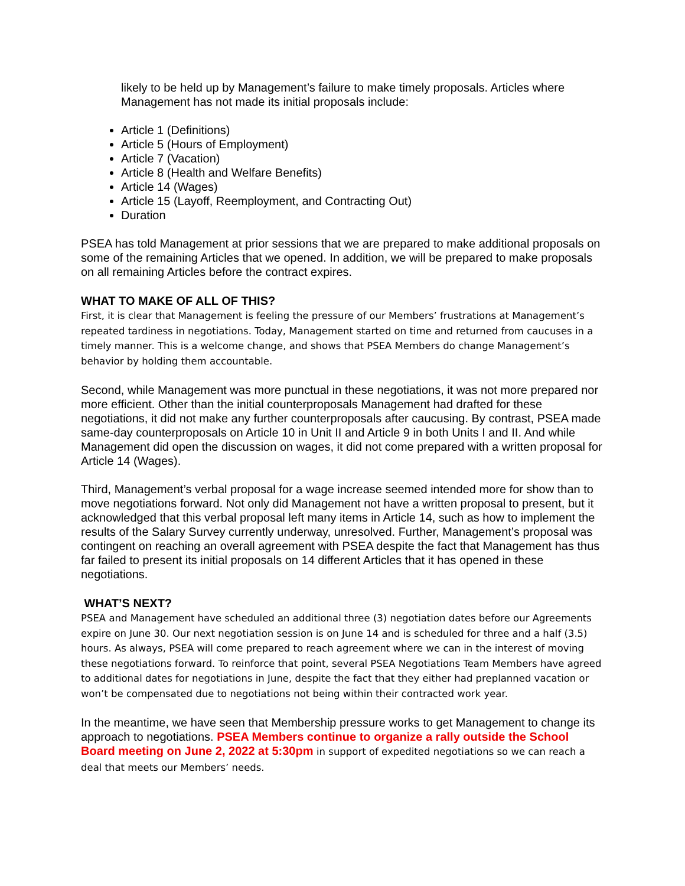likely to be held up by Management’s failure to make timely proposals. Articles where Management has not made its initial proposals include:
Article 1 (Definitions)
Article 5 (Hours of Employment)
Article 7 (Vacation)
Article 8 (Health and Welfare Benefits)
Article 14 (Wages)
Article 15 (Layoff, Reemployment, and Contracting Out)
Duration
PSEA has told Management at prior sessions that we are prepared to make additional proposals on some of the remaining Articles that we opened. In addition, we will be prepared to make proposals on all remaining Articles before the contract expires.
WHAT TO MAKE OF ALL OF THIS?
First, it is clear that Management is feeling the pressure of our Members’ frustrations at Management’s repeated tardiness in negotiations. Today, Management started on time and returned from caucuses in a timely manner. This is a welcome change, and shows that PSEA Members do change Management’s behavior by holding them accountable.
Second, while Management was more punctual in these negotiations, it was not more prepared nor more efficient. Other than the initial counterproposals Management had drafted for these negotiations, it did not make any further counterproposals after caucusing. By contrast, PSEA made same-day counterproposals on Article 10 in Unit II and Article 9 in both Units I and II. And while Management did open the discussion on wages, it did not come prepared with a written proposal for Article 14 (Wages).
Third, Management’s verbal proposal for a wage increase seemed intended more for show than to move negotiations forward. Not only did Management not have a written proposal to present, but it acknowledged that this verbal proposal left many items in Article 14, such as how to implement the results of the Salary Survey currently underway, unresolved. Further, Management’s proposal was contingent on reaching an overall agreement with PSEA despite the fact that Management has thus far failed to present its initial proposals on 14 different Articles that it has opened in these negotiations.
WHAT’S NEXT?
PSEA and Management have scheduled an additional three (3) negotiation dates before our Agreements expire on June 30. Our next negotiation session is on June 14 and is scheduled for three and a half (3.5) hours. As always, PSEA will come prepared to reach agreement where we can in the interest of moving these negotiations forward. To reinforce that point, several PSEA Negotiations Team Members have agreed to additional dates for negotiations in June, despite the fact that they either had preplanned vacation or won’t be compensated due to negotiations not being within their contracted work year.
In the meantime, we have seen that Membership pressure works to get Management to change its approach to negotiations. PSEA Members continue to organize a rally outside the School Board meeting on June 2, 2022 at 5:30pm in support of expedited negotiations so we can reach a deal that meets our Members’ needs.